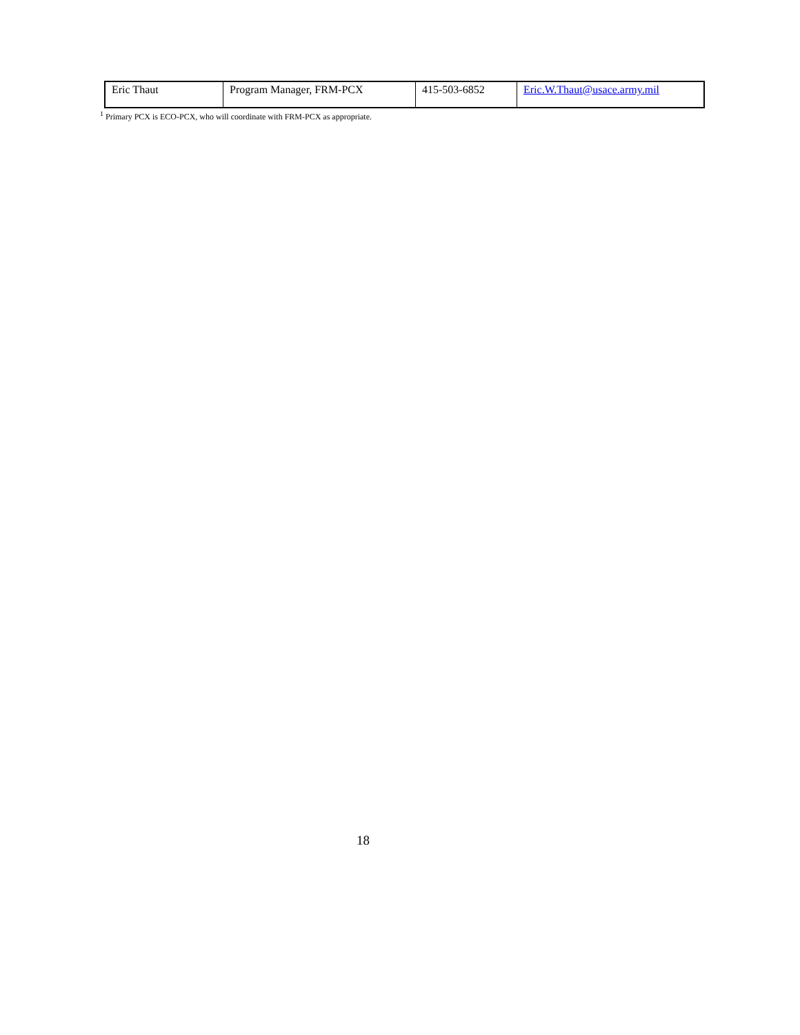| Eric Thaut | Program Manager, FRM-PCX | 415-503-6852 | Eric.W.Thaut@usace.army.mil |
<sup>1</sup> Primary PCX is ECO-PCX, who will coordinate with FRM-PCX as appropriate.
18